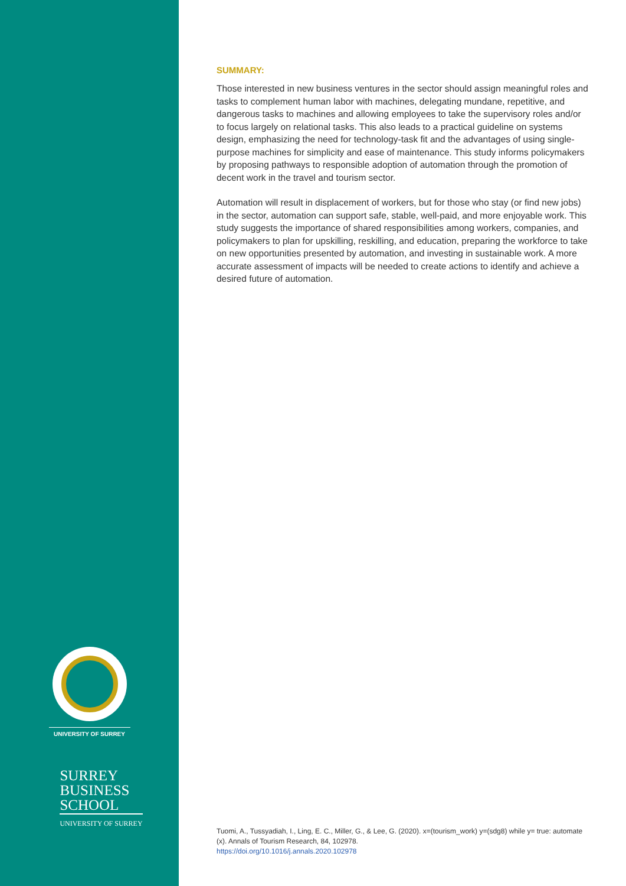UNIVERSITY OF SURREY
SURREY
BUSINESS
SCHOOL
UNIVERSITY OF SURREY
SUMMARY:
Those interested in new business ventures in the sector should assign meaningful roles and tasks to complement human labor with machines, delegating mundane, repetitive, and dangerous tasks to machines and allowing employees to take the supervisory roles and/or to focus largely on relational tasks. This also leads to a practical guideline on systems design, emphasizing the need for technology-task fit and the advantages of using single-purpose machines for simplicity and ease of maintenance. This study informs policymakers by proposing pathways to responsible adoption of automation through the promotion of decent work in the travel and tourism sector.
Automation will result in displacement of workers, but for those who stay (or find new jobs) in the sector, automation can support safe, stable, well-paid, and more enjoyable work. This study suggests the importance of shared responsibilities among workers, companies, and policymakers to plan for upskilling, reskilling, and education, preparing the workforce to take on new opportunities presented by automation, and investing in sustainable work. A more accurate assessment of impacts will be needed to create actions to identify and achieve a desired future of automation.
Tuomi, A., Tussyadiah, I., Ling, E. C., Miller, G., & Lee, G. (2020). x=(tourism_work) y=(sdg8) while y= true: automate (x). Annals of Tourism Research, 84, 102978.
https://doi.org/10.1016/j.annals.2020.102978